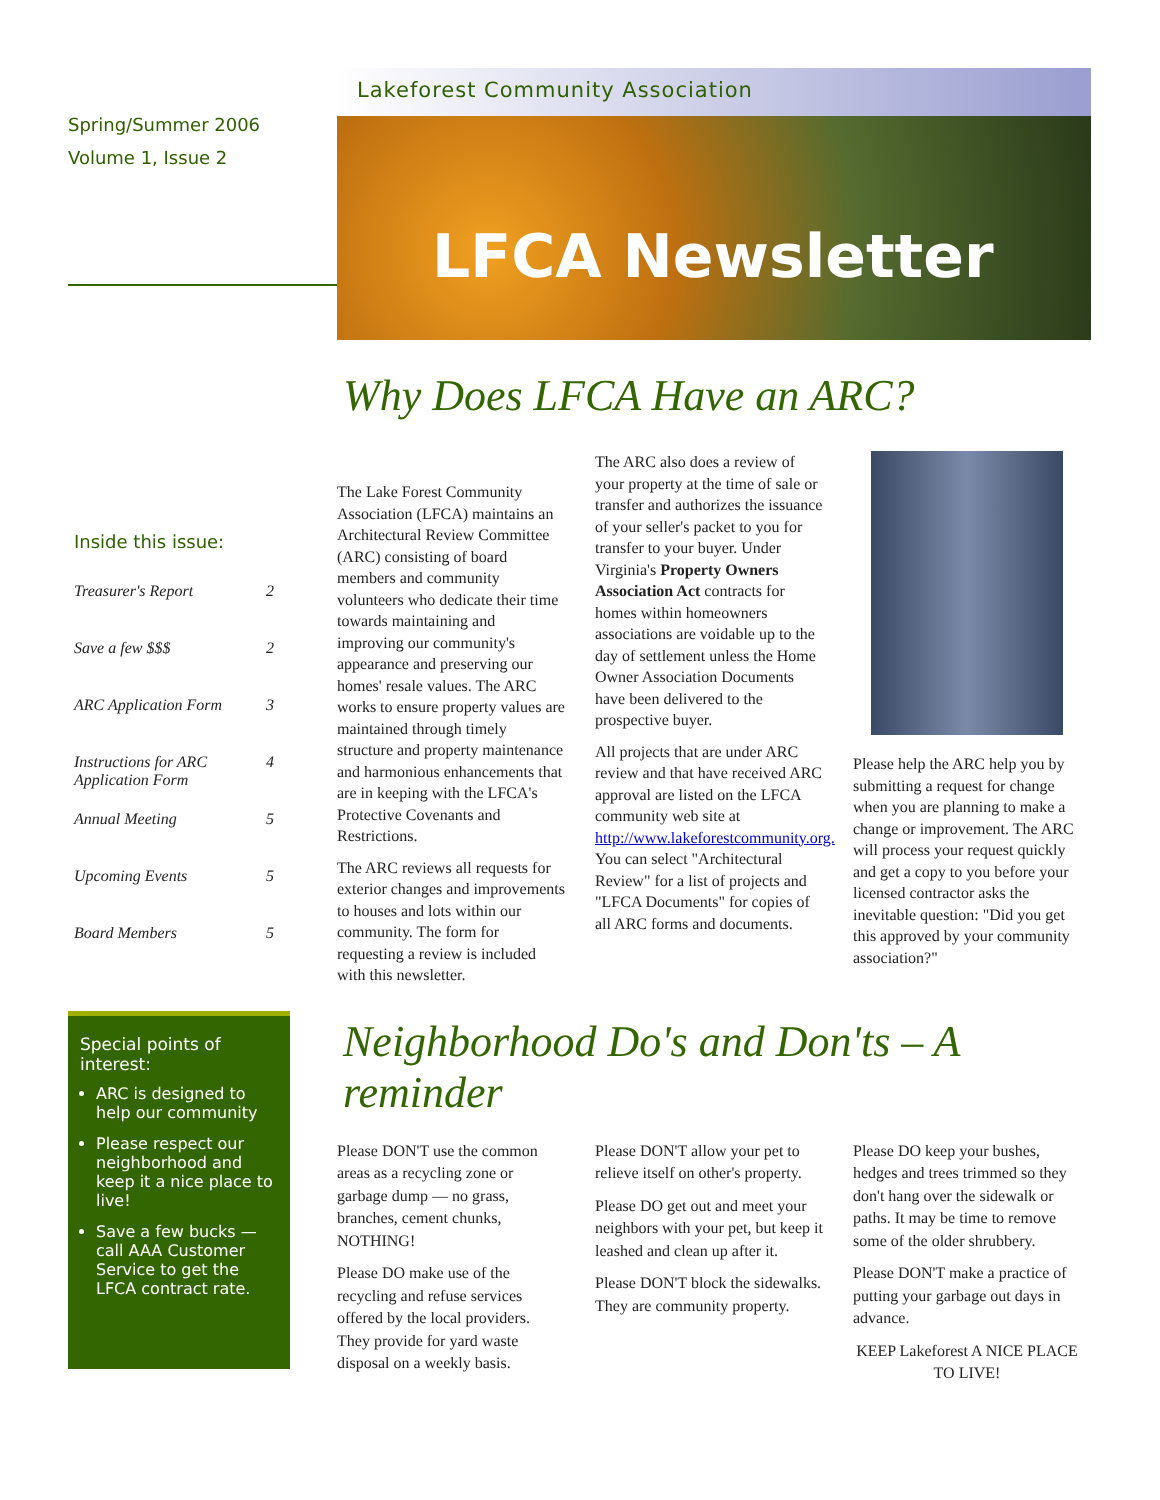Spring/Summer 2006
Volume 1, Issue 2
Inside this issue:
| Treasurer's Report | 2 |
| Save a few $$$ | 2 |
| ARC Application Form | 3 |
| Instructions for ARC Application Form | 4 |
| Annual Meeting | 5 |
| Upcoming Events | 5 |
| Board Members | 5 |
Special points of interest:
ARC is designed to help our community
Please respect our neighborhood and keep it a nice place to live!
Save a few bucks — call AAA Customer Service to get the LFCA contract rate.
Lakeforest Community Association
LFCA Newsletter
Why Does LFCA Have an ARC?
The Lake Forest Community Association (LFCA) maintains an Architectural Review Committee (ARC) consisting of board members and community volunteers who dedicate their time towards maintaining and improving our community's appearance and preserving our homes' resale values. The ARC works to ensure property values are maintained through timely structure and property maintenance and harmonious enhancements that are in keeping with the LFCA's Protective Covenants and Restrictions.
The ARC reviews all requests for exterior changes and improvements to houses and lots within our community. The form for requesting a review is included with this newsletter.
The ARC also does a review of your property at the time of sale or transfer and authorizes the issuance of your seller's packet to you for transfer to your buyer. Under Virginia's Property Owners Association Act contracts for homes within homeowners associations are voidable up to the day of settlement unless the Home Owner Association Documents have been delivered to the prospective buyer.
All projects that are under ARC review and that have received ARC approval are listed on the LFCA community web site at http://www.lakeforestcommunity.org. You can select "Architectural Review" for a list of projects and "LFCA Documents" for copies of all ARC forms and documents.
Please help the ARC help you by submitting a request for change when you are planning to make a change or improvement. The ARC will process your request quickly and get a copy to you before your licensed contractor asks the inevitable question: "Did you get this approved by your community association?"
Neighborhood Do's and Don'ts – A reminder
Please DON'T use the common areas as a recycling zone or garbage dump — no grass, branches, cement chunks, NOTHING!
Please DO make use of the recycling and refuse services offered by the local providers. They provide for yard waste disposal on a weekly basis.
Please DON'T allow your pet to relieve itself on other's property.
Please DO get out and meet your neighbors with your pet, but keep it leashed and clean up after it.
Please DON'T block the sidewalks. They are community property.
Please DO keep your bushes, hedges and trees trimmed so they don't hang over the sidewalk or paths. It may be time to remove some of the older shrubbery.
Please DON'T make a practice of putting your garbage out days in advance.
KEEP Lakeforest A NICE PLACE TO LIVE!